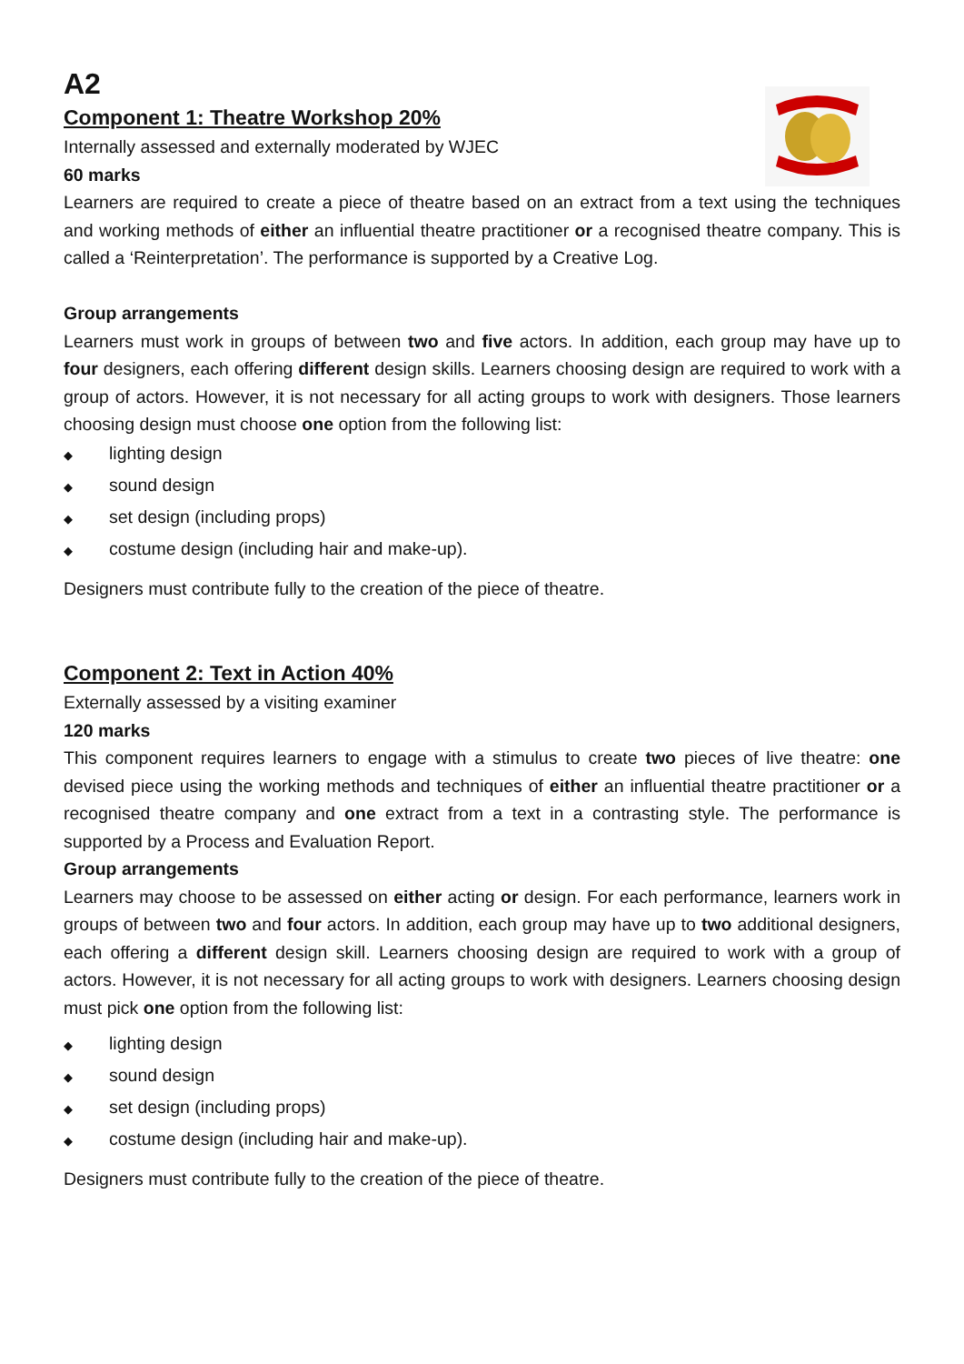A2
Component 1: Theatre Workshop 20%
Internally assessed and externally moderated by WJEC
60 marks
Learners are required to create a piece of theatre based on an extract from a text using the techniques and working methods of either an influential theatre practitioner or a recognised theatre company. This is called a ‘Reinterpretation’. The performance is supported by a Creative Log.
Group arrangements
Learners must work in groups of between two and five actors. In addition, each group may have up to four designers, each offering different design skills. Learners choosing design are required to work with a group of actors. However, it is not necessary for all acting groups to work with designers. Those learners choosing design must choose one option from the following list:
◆ lighting design
◆ sound design
◆ set design (including props)
◆ costume design (including hair and make-up).
Designers must contribute fully to the creation of the piece of theatre.
Component 2: Text in Action 40%
Externally assessed by a visiting examiner
120 marks
This component requires learners to engage with a stimulus to create two pieces of live theatre: one devised piece using the working methods and techniques of either an influential theatre practitioner or a recognised theatre company and one extract from a text in a contrasting style. The performance is supported by a Process and Evaluation Report.
Group arrangements
Learners may choose to be assessed on either acting or design. For each performance, learners work in groups of between two and four actors. In addition, each group may have up to two additional designers, each offering a different design skill. Learners choosing design are required to work with a group of actors. However, it is not necessary for all acting groups to work with designers. Learners choosing design must pick one option from the following list:
◆ lighting design
◆ sound design
◆ set design (including props)
◆ costume design (including hair and make-up).
Designers must contribute fully to the creation of the piece of theatre.